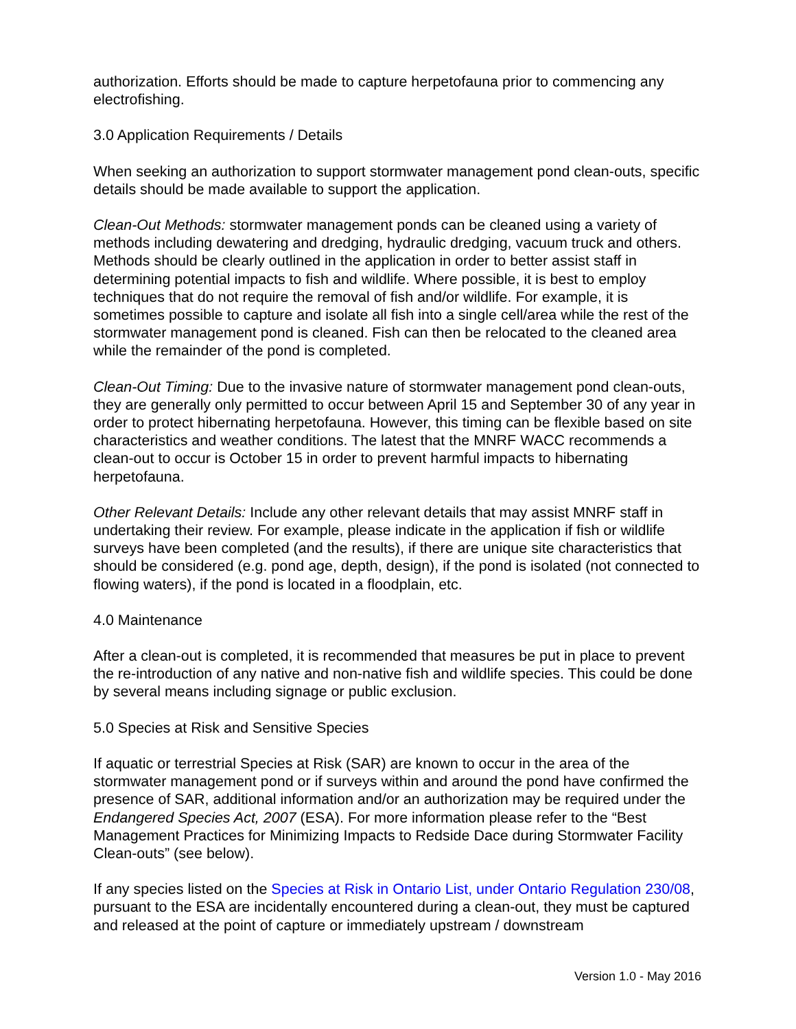authorization. Efforts should be made to capture herpetofauna prior to commencing any electrofishing.
3.0 Application Requirements / Details
When seeking an authorization to support stormwater management pond clean-outs, specific details should be made available to support the application.
Clean-Out Methods: stormwater management ponds can be cleaned using a variety of methods including dewatering and dredging, hydraulic dredging, vacuum truck and others. Methods should be clearly outlined in the application in order to better assist staff in determining potential impacts to fish and wildlife. Where possible, it is best to employ techniques that do not require the removal of fish and/or wildlife. For example, it is sometimes possible to capture and isolate all fish into a single cell/area while the rest of the stormwater management pond is cleaned. Fish can then be relocated to the cleaned area while the remainder of the pond is completed.
Clean-Out Timing: Due to the invasive nature of stormwater management pond clean-outs, they are generally only permitted to occur between April 15 and September 30 of any year in order to protect hibernating herpetofauna. However, this timing can be flexible based on site characteristics and weather conditions. The latest that the MNRF WACC recommends a clean-out to occur is October 15 in order to prevent harmful impacts to hibernating herpetofauna.
Other Relevant Details: Include any other relevant details that may assist MNRF staff in undertaking their review. For example, please indicate in the application if fish or wildlife surveys have been completed (and the results), if there are unique site characteristics that should be considered (e.g. pond age, depth, design), if the pond is isolated (not connected to flowing waters), if the pond is located in a floodplain, etc.
4.0 Maintenance
After a clean-out is completed, it is recommended that measures be put in place to prevent the re-introduction of any native and non-native fish and wildlife species. This could be done by several means including signage or public exclusion.
5.0 Species at Risk and Sensitive Species
If aquatic or terrestrial Species at Risk (SAR) are known to occur in the area of the stormwater management pond or if surveys within and around the pond have confirmed the presence of SAR, additional information and/or an authorization may be required under the Endangered Species Act, 2007 (ESA). For more information please refer to the “Best Management Practices for Minimizing Impacts to Redside Dace during Stormwater Facility Clean-outs” (see below).
If any species listed on the Species at Risk in Ontario List, under Ontario Regulation 230/08, pursuant to the ESA are incidentally encountered during a clean-out, they must be captured and released at the point of capture or immediately upstream / downstream
Version 1.0 - May 2016